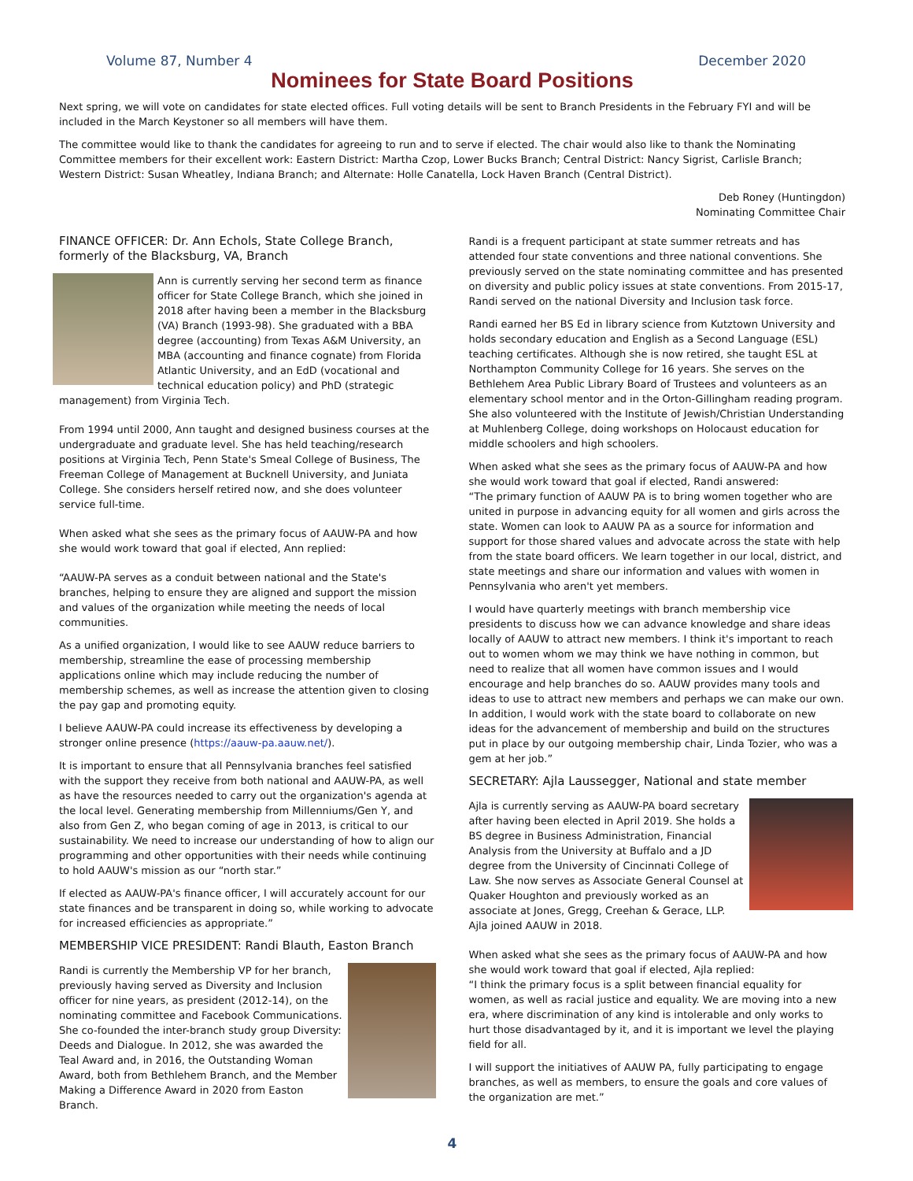Volume 87, Number 4 December 2020
Nominees for State Board Positions
Next spring, we will vote on candidates for state elected offices. Full voting details will be sent to Branch Presidents in the February FYI and will be included in the March Keystoner so all members will have them.
The committee would like to thank the candidates for agreeing to run and to serve if elected. The chair would also like to thank the Nominating Committee members for their excellent work: Eastern District: Martha Czop, Lower Bucks Branch; Central District: Nancy Sigrist, Carlisle Branch; Western District: Susan Wheatley, Indiana Branch; and Alternate: Holle Canatella, Lock Haven Branch (Central District).
Deb Roney (Huntingdon)
Nominating Committee Chair
FINANCE OFFICER: Dr. Ann Echols, State College Branch, formerly of the Blacksburg, VA, Branch
Ann is currently serving her second term as finance officer for State College Branch, which she joined in 2018 after having been a member in the Blacksburg (VA) Branch (1993-98). She graduated with a BBA degree (accounting) from Texas A&M University, an MBA (accounting and finance cognate) from Florida Atlantic University, and an EdD (vocational and technical education policy) and PhD (strategic management) from Virginia Tech.
From 1994 until 2000, Ann taught and designed business courses at the undergraduate and graduate level. She has held teaching/research positions at Virginia Tech, Penn State's Smeal College of Business, The Freeman College of Management at Bucknell University, and Juniata College. She considers herself retired now, and she does volunteer service full-time.
When asked what she sees as the primary focus of AAUW-PA and how she would work toward that goal if elected, Ann replied:
“AAUW-PA serves as a conduit between national and the State's branches, helping to ensure they are aligned and support the mission and values of the organization while meeting the needs of local communities.
As a unified organization, I would like to see AAUW reduce barriers to membership, streamline the ease of processing membership applications online which may include reducing the number of membership schemes, as well as increase the attention given to closing the pay gap and promoting equity.
I believe AAUW-PA could increase its effectiveness by developing a stronger online presence (https://aauw-pa.aauw.net/).
It is important to ensure that all Pennsylvania branches feel satisfied with the support they receive from both national and AAUW-PA, as well as have the resources needed to carry out the organization's agenda at the local level. Generating membership from Millenniums/Gen Y, and also from Gen Z, who began coming of age in 2013, is critical to our sustainability. We need to increase our understanding of how to align our programming and other opportunities with their needs while continuing to hold AAUW's mission as our “north star.”
If elected as AAUW-PA's finance officer, I will accurately account for our state finances and be transparent in doing so, while working to advocate for increased efficiencies as appropriate.”
MEMBERSHIP VICE PRESIDENT: Randi Blauth, Easton Branch
Randi is currently the Membership VP for her branch, previously having served as Diversity and Inclusion officer for nine years, as president (2012-14), on the nominating committee and Facebook Communications. She co-founded the inter-branch study group Diversity: Deeds and Dialogue. In 2012, she was awarded the Teal Award and, in 2016, the Outstanding Woman Award, both from Bethlehem Branch, and the Member Making a Difference Award in 2020 from Easton Branch.
Randi is a frequent participant at state summer retreats and has attended four state conventions and three national conventions. She previously served on the state nominating committee and has presented on diversity and public policy issues at state conventions. From 2015-17, Randi served on the national Diversity and Inclusion task force.
Randi earned her BS Ed in library science from Kutztown University and holds secondary education and English as a Second Language (ESL) teaching certificates. Although she is now retired, she taught ESL at Northampton Community College for 16 years. She serves on the Bethlehem Area Public Library Board of Trustees and volunteers as an elementary school mentor and in the Orton-Gillingham reading program. She also volunteered with the Institute of Jewish/Christian Understanding at Muhlenberg College, doing workshops on Holocaust education for middle schoolers and high schoolers.
When asked what she sees as the primary focus of AAUW-PA and how she would work toward that goal if elected, Randi answered:
“The primary function of AAUW PA is to bring women together who are united in purpose in advancing equity for all women and girls across the state. Women can look to AAUW PA as a source for information and support for those shared values and advocate across the state with help from the state board officers. We learn together in our local, district, and state meetings and share our information and values with women in Pennsylvania who aren't yet members.
I would have quarterly meetings with branch membership vice presidents to discuss how we can advance knowledge and share ideas locally of AAUW to attract new members. I think it's important to reach out to women whom we may think we have nothing in common, but need to realize that all women have common issues and I would encourage and help branches do so. AAUW provides many tools and ideas to use to attract new members and perhaps we can make our own. In addition, I would work with the state board to collaborate on new ideas for the advancement of membership and build on the structures put in place by our outgoing membership chair, Linda Tozier, who was a gem at her job.”
SECRETARY: Ajla Laussegger, National and state member
Ajla is currently serving as AAUW-PA board secretary after having been elected in April 2019. She holds a BS degree in Business Administration, Financial Analysis from the University at Buffalo and a JD degree from the University of Cincinnati College of Law. She now serves as Associate General Counsel at Quaker Houghton and previously worked as an associate at Jones, Gregg, Creehan & Gerace, LLP. Ajla joined AAUW in 2018.
When asked what she sees as the primary focus of AAUW-PA and how she would work toward that goal if elected, Ajla replied:
“I think the primary focus is a split between financial equality for women, as well as racial justice and equality. We are moving into a new era, where discrimination of any kind is intolerable and only works to hurt those disadvantaged by it, and it is important we level the playing field for all.
I will support the initiatives of AAUW PA, fully participating to engage branches, as well as members, to ensure the goals and core values of the organization are met.”
4